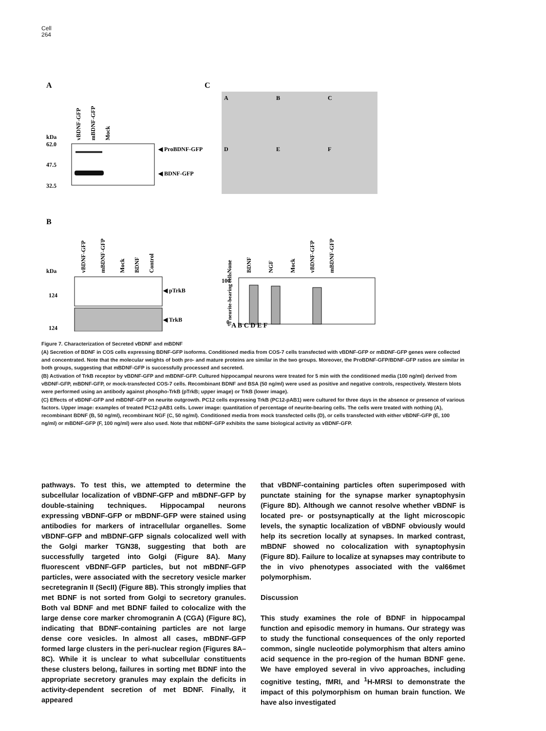Cell
264
A
C
kDa
62.0
47.5
32.5
vBDNF-GFP
mBDNF-GFP
Mock
◀ ProBDNF-GFP
◀ BDNF-GFP
A
B
C
D
E
F
B
kDa
vBDNF-GFP
mBDNF-GFP
Mock
BDNF
Control
124
124
◀ pTrkB
◀ TrkB
None
BDNF
NGF
Mock
vBDNF-GFP
mBDNF-GFP
100
0
% neurite-bearing cells
A B C D E F
Figure 7. Characterization of Secreted vBDNF and mBDNF
(A) Secretion of BDNF in COS cells expressing BDNF-GFP isoforms. Conditioned media from COS-7 cells transfected with vBDNF-GFP or mBDNF-GFP genes were collected and concentrated. Note that the molecular weights of both pro- and mature proteins are similar in the two groups. Moreover, the ProBDNF-GFP/BDNF-GFP ratios are similar in both groups, suggesting that mBDNF-GFP is successfully processed and secreted.
(B) Activation of TrkB receptor by vBDNF-GFP and mBDNF-GFP. Cultured hippocampal neurons were treated for 5 min with the conditioned media (100 ng/ml) derived from vBDNF-GFP, mBDNF-GFP, or mock-transfected COS-7 cells. Recombinant BDNF and BSA (50 ng/ml) were used as positive and negative controls, respectively. Western blots were performed using an antibody against phospho-TrkB (pTrkB; upper image) or TrkB (lower image).
(C) Effects of vBDNF-GFP and mBDNF-GFP on neurite outgrowth. PC12 cells expressing TrkB (PC12-pAB1) were cultured for three days in the absence or presence of various factors. Upper image: examples of treated PC12-pAB1 cells. Lower image: quantitation of percentage of neurite-bearing cells. The cells were treated with nothing (A), recombinant BDNF (B, 50 ng/ml), recombinant NGF (C, 50 ng/ml). Conditioned media from mock transfected cells (D), or cells transfected with either vBDNF-GFP (E, 100 ng/ml) or mBDNF-GFP (F, 100 ng/ml) were also used. Note that mBDNF-GFP exhibits the same biological activity as vBDNF-GFP.
pathways. To test this, we attempted to determine the subcellular localization of vBDNF-GFP and mBDNF-GFP by double-staining techniques. Hippocampal neurons expressing vBDNF-GFP or mBDNF-GFP were stained using antibodies for markers of intracellular organelles. Some vBDNF-GFP and mBDNF-GFP signals colocalized well with the Golgi marker TGN38, suggesting that both are successfully targeted into Golgi (Figure 8A). Many fluorescent vBDNF-GFP particles, but not mBDNF-GFP particles, were associated with the secretory vesicle marker secretegranin II (SecII) (Figure 8B). This strongly implies that met BDNF is not sorted from Golgi to secretory granules. Both val BDNF and met BDNF failed to colocalize with the large dense core marker chromogranin A (CGA) (Figure 8C), indicating that BDNF-containing particles are not large dense core vesicles. In almost all cases, mBDNF-GFP formed large clusters in the peri-nuclear region (Figures 8A–8C). While it is unclear to what subcellular constituents these clusters belong, failures in sorting met BDNF into the appropriate secretory granules may explain the deficits in activity-dependent secretion of met BDNF. Finally, it appeared
that vBDNF-containing particles often superimposed with punctate staining for the synapse marker synaptophysin (Figure 8D). Although we cannot resolve whether vBDNF is located pre- or postsynaptically at the light microscopic levels, the synaptic localization of vBDNF obviously would help its secretion locally at synapses. In marked contrast, mBDNF showed no colocalization with synaptophysin (Figure 8D). Failure to localize at synapses may contribute to the in vivo phenotypes associated with the val66met polymorphism.
Discussion
This study examines the role of BDNF in hippocampal function and episodic memory in humans. Our strategy was to study the functional consequences of the only reported common, single nucleotide polymorphism that alters amino acid sequence in the pro-region of the human BDNF gene. We have employed several in vivo approaches, including cognitive testing, fMRI, and <sup>1</sup>H-MRSI to demonstrate the impact of this polymorphism on human brain function. We have also investigated